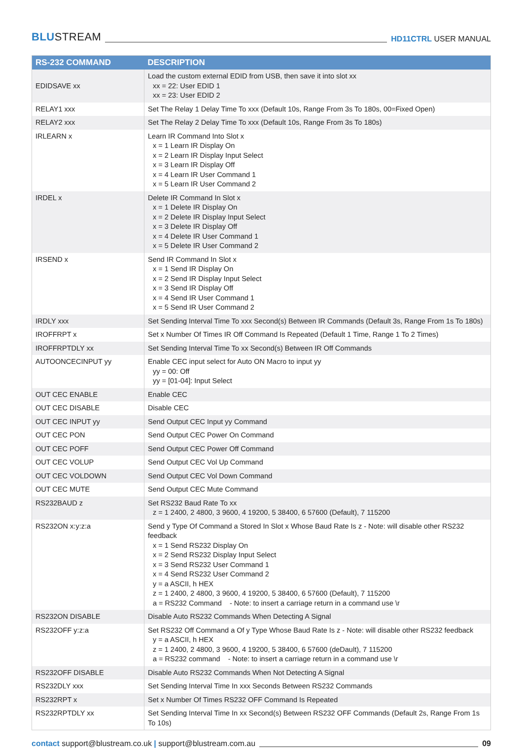BLUSTREAM
HD11CTRL USER MANUAL
| RS-232 COMMAND | DESCRIPTION |
| --- | --- |
| EDIDSAVE xx | Load the custom external EDID from USB, then save it into slot xx xx = 22: User EDID 1 xx = 23: User EDID 2 |
| RELAY1 xxx | Set The Relay 1 Delay Time To xxx (Default 10s, Range From 3s To 180s, 00=Fixed Open) |
| RELAY2 xxx | Set The Relay 2 Delay Time To xxx (Default 10s, Range From 3s To 180s) |
| IRLEARN x | Learn IR Command Into Slot x x = 1 Learn IR Display On x = 2 Learn IR Display Input Select x = 3 Learn IR Display Off x = 4 Learn IR User Command 1 x = 5 Learn IR User Command 2 |
| IRDEL x | Delete IR Command In Slot x x = 1 Delete IR Display On x = 2 Delete IR Display Input Select x = 3 Delete IR Display Off x = 4 Delete IR User Command 1 x = 5 Delete IR User Command 2 |
| IRSEND x | Send IR Command In Slot x x = 1 Send IR Display On x = 2 Send IR Display Input Select x = 3 Send IR Display Off x = 4 Send IR User Command 1 x = 5 Send IR User Command 2 |
| IRDLY xxx | Set Sending Interval Time To xxx Second(s) Between IR Commands (Default 3s, Range From 1s To 180s) |
| IROFFRPT x | Set x Number Of Times IR Off Command Is Repeated (Default 1 Time, Range 1 To 2 Times) |
| IROFFRPTDLY xx | Set Sending Interval Time To xx Second(s) Between IR Off Commands |
| AUTOONCECINPUT yy | Enable CEC input select for Auto ON Macro to input yy yy = 00: Off yy = [01-04]: Input Select |
| OUT CEC ENABLE | Enable CEC |
| OUT CEC DISABLE | Disable CEC |
| OUT CEC INPUT yy | Send Output CEC Input yy Command |
| OUT CEC PON | Send Output CEC Power On Command |
| OUT CEC POFF | Send Output CEC Power Off Command |
| OUT CEC VOLUP | Send Output CEC Vol Up Command |
| OUT CEC VOLDOWN | Send Output CEC Vol Down Command |
| OUT CEC MUTE | Send Output CEC Mute Command |
| RS232BAUD z | Set RS232 Baud Rate To xx z = 1 2400, 2 4800, 3 9600, 4 19200, 5 38400, 6 57600 (Default), 7 115200 |
| RS232ON x:y:z:a | Send y Type Of Command a Stored In Slot x Whose Baud Rate Is z - Note: will disable other RS232 feedback x = 1 Send RS232 Display On x = 2 Send RS232 Display Input Select x = 3 Send RS232 User Command 1 x = 4 Send RS232 User Command 2 y = a ASCII, h HEX z = 1 2400, 2 4800, 3 9600, 4 19200, 5 38400, 6 57600 (Default), 7 115200 a = RS232 Command - Note: to insert a carriage return in a command use \r |
| RS232ON DISABLE | Disable Auto RS232 Commands When Detecting A Signal |
| RS232OFF y:z:a | Set RS232 Off Command a Of y Type Whose Baud Rate Is z - Note: will disable other RS232 feedback y = a ASCII, h HEX z = 1 2400, 2 4800, 3 9600, 4 19200, 5 38400, 6 57600 (deDault), 7 115200 a = RS232 command - Note: to insert a carriage return in a command use \r |
| RS232OFF DISABLE | Disable Auto RS232 Commands When Not Detecting A Signal |
| RS232DLY xxx | Set Sending Interval Time In xxx Seconds Between RS232 Commands |
| RS232RPT x | Set x Number Of Times RS232 OFF Command Is Repeated |
| RS232RPTDLY xx | Set Sending Interval Time In xx Second(s) Between RS232 OFF Commands (Default 2s, Range From 1s To 10s) |
contact support@blustream.co.uk | support@blustream.com.au
09